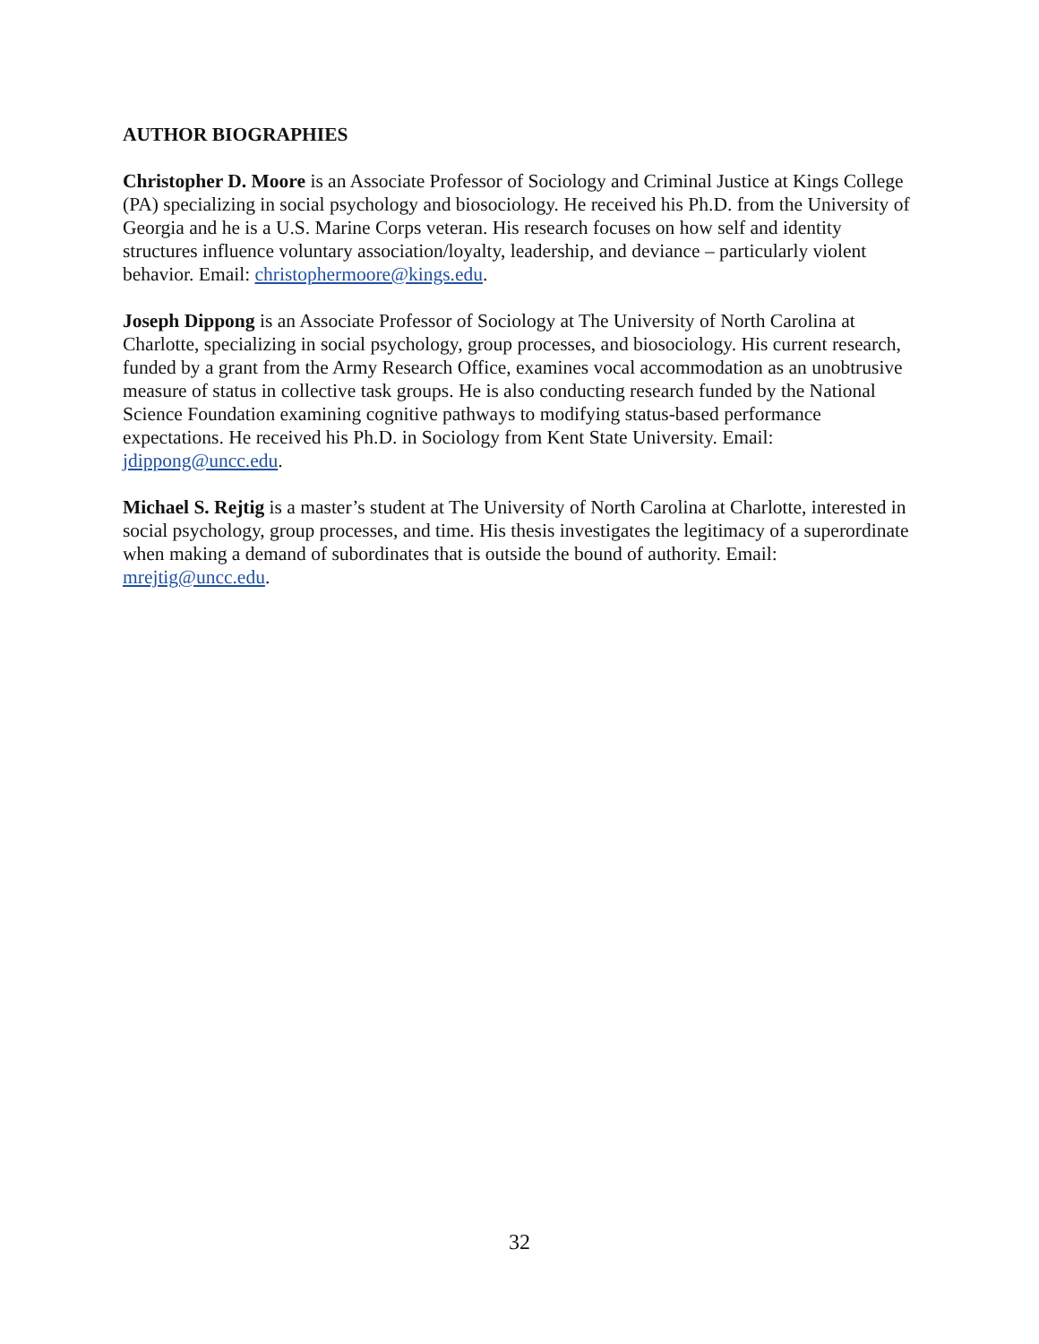AUTHOR BIOGRAPHIES
Christopher D. Moore is an Associate Professor of Sociology and Criminal Justice at Kings College (PA) specializing in social psychology and biosociology. He received his Ph.D. from the University of Georgia and he is a U.S. Marine Corps veteran. His research focuses on how self and identity structures influence voluntary association/loyalty, leadership, and deviance – particularly violent behavior. Email: christophermoore@kings.edu.
Joseph Dippong is an Associate Professor of Sociology at The University of North Carolina at Charlotte, specializing in social psychology, group processes, and biosociology. His current research, funded by a grant from the Army Research Office, examines vocal accommodation as an unobtrusive measure of status in collective task groups. He is also conducting research funded by the National Science Foundation examining cognitive pathways to modifying status-based performance expectations. He received his Ph.D. in Sociology from Kent State University. Email: jdippong@uncc.edu.
Michael S. Rejtig is a master’s student at The University of North Carolina at Charlotte, interested in social psychology, group processes, and time. His thesis investigates the legitimacy of a superordinate when making a demand of subordinates that is outside the bound of authority. Email: mrejtig@uncc.edu.
32